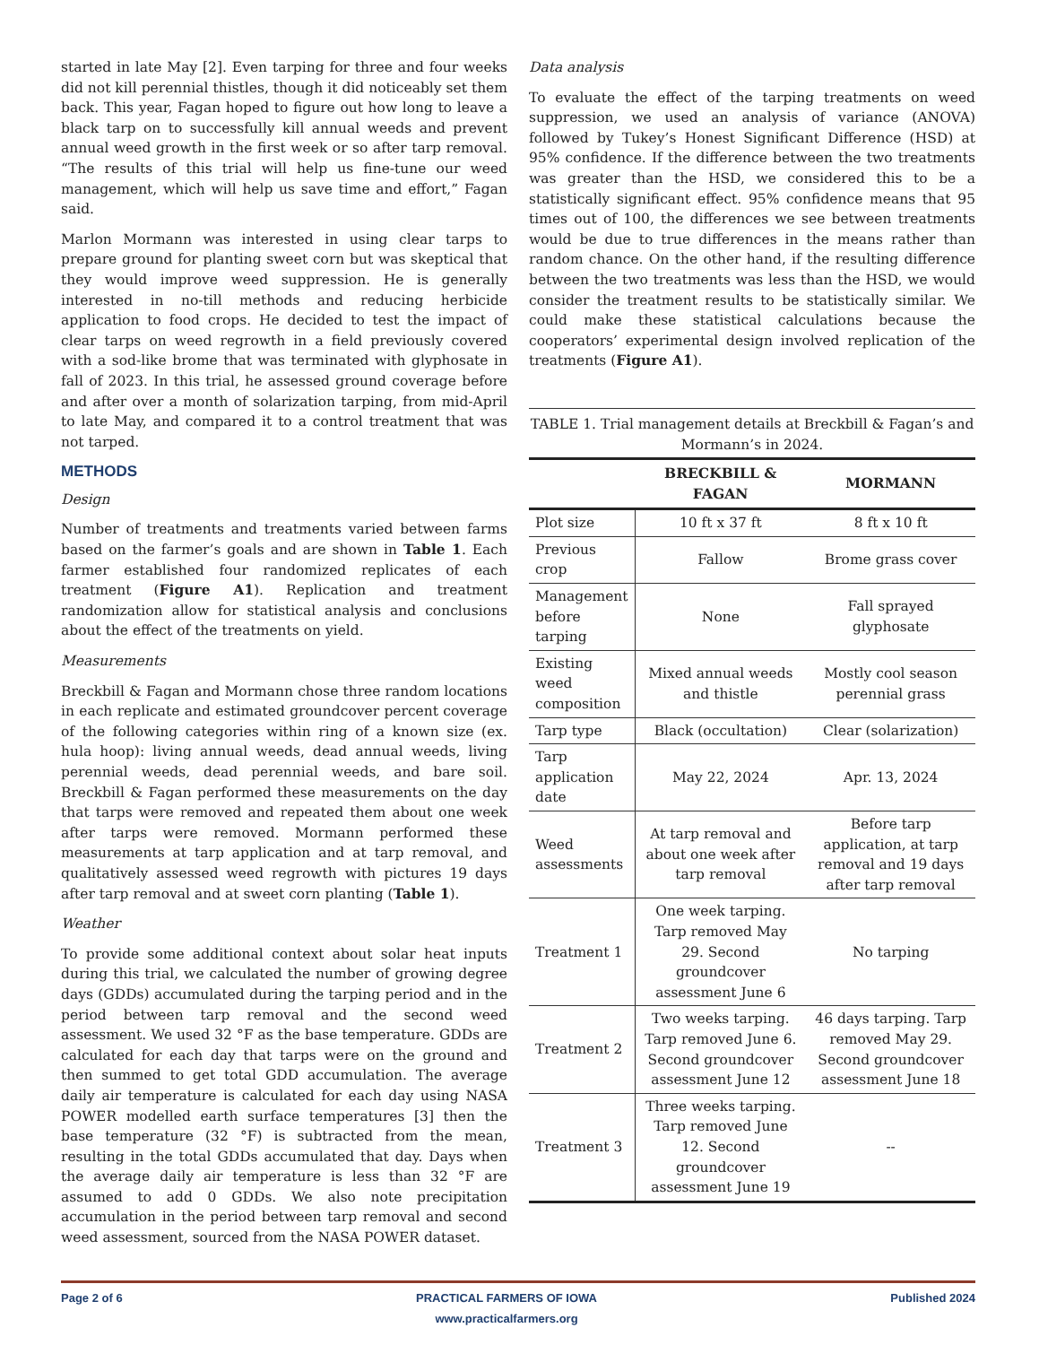started in late May [2]. Even tarping for three and four weeks did not kill perennial thistles, though it did noticeably set them back. This year, Fagan hoped to figure out how long to leave a black tarp on to successfully kill annual weeds and prevent annual weed growth in the first week or so after tarp removal. “The results of this trial will help us fine-tune our weed management, which will help us save time and effort,” Fagan said.
Marlon Mormann was interested in using clear tarps to prepare ground for planting sweet corn but was skeptical that they would improve weed suppression. He is generally interested in no-till methods and reducing herbicide application to food crops. He decided to test the impact of clear tarps on weed regrowth in a field previously covered with a sod-like brome that was terminated with glyphosate in fall of 2023. In this trial, he assessed ground coverage before and after over a month of solarization tarping, from mid-April to late May, and compared it to a control treatment that was not tarped.
METHODS
Design
Number of treatments and treatments varied between farms based on the farmer’s goals and are shown in Table 1. Each farmer established four randomized replicates of each treatment (Figure A1). Replication and treatment randomization allow for statistical analysis and conclusions about the effect of the treatments on yield.
Measurements
Breckbill & Fagan and Mormann chose three random locations in each replicate and estimated groundcover percent coverage of the following categories within ring of a known size (ex. hula hoop): living annual weeds, dead annual weeds, living perennial weeds, dead perennial weeds, and bare soil. Breckbill & Fagan performed these measurements on the day that tarps were removed and repeated them about one week after tarps were removed. Mormann performed these measurements at tarp application and at tarp removal, and qualitatively assessed weed regrowth with pictures 19 days after tarp removal and at sweet corn planting (Table 1).
Weather
To provide some additional context about solar heat inputs during this trial, we calculated the number of growing degree days (GDDs) accumulated during the tarping period and in the period between tarp removal and the second weed assessment. We used 32 °F as the base temperature. GDDs are calculated for each day that tarps were on the ground and then summed to get total GDD accumulation. The average daily air temperature is calculated for each day using NASA POWER modelled earth surface temperatures [3] then the base temperature (32 °F) is subtracted from the mean, resulting in the total GDDs accumulated that day. Days when the average daily air temperature is less than 32 °F are assumed to add 0 GDDs. We also note precipitation accumulation in the period between tarp removal and second weed assessment, sourced from the NASA POWER dataset.
Data analysis
To evaluate the effect of the tarping treatments on weed suppression, we used an analysis of variance (ANOVA) followed by Tukey’s Honest Significant Difference (HSD) at 95% confidence. If the difference between the two treatments was greater than the HSD, we considered this to be a statistically significant effect. 95% confidence means that 95 times out of 100, the differences we see between treatments would be due to true differences in the means rather than random chance. On the other hand, if the resulting difference between the two treatments was less than the HSD, we would consider the treatment results to be statistically similar. We could make these statistical calculations because the cooperators’ experimental design involved replication of the treatments (Figure A1).
TABLE 1. Trial management details at Breckbill & Fagan’s and Mormann’s in 2024.
| | BRECKBILL & FAGAN | MORMANN |
| --- | --- | --- |
| Plot size | 10 ft x 37 ft | 8 ft x 10 ft |
| Previous crop | Fallow | Brome grass cover |
| Management before tarping | None | Fall sprayed glyphosate |
| Existing weed composition | Mixed annual weeds and thistle | Mostly cool season perennial grass |
| Tarp type | Black (occultation) | Clear (solarization) |
| Tarp application date | May 22, 2024 | Apr. 13, 2024 |
| Weed assessments | At tarp removal and about one week after tarp removal | Before tarp application, at tarp removal and 19 days after tarp removal |
| Treatment 1 | One week tarping. Tarp removed May 29. Second groundcover assessment June 6 | No tarping |
| Treatment 2 | Two weeks tarping. Tarp removed June 6. Second groundcover assessment June 12 | 46 days tarping. Tarp removed May 29. Second groundcover assessment June 18 |
| Treatment 3 | Three weeks tarping. Tarp removed June 12. Second groundcover assessment June 19 | -- |
Page 2 of 6 PRACTICAL FARMERS OF IOWA
www.practicalfarmers.org
Published 2024